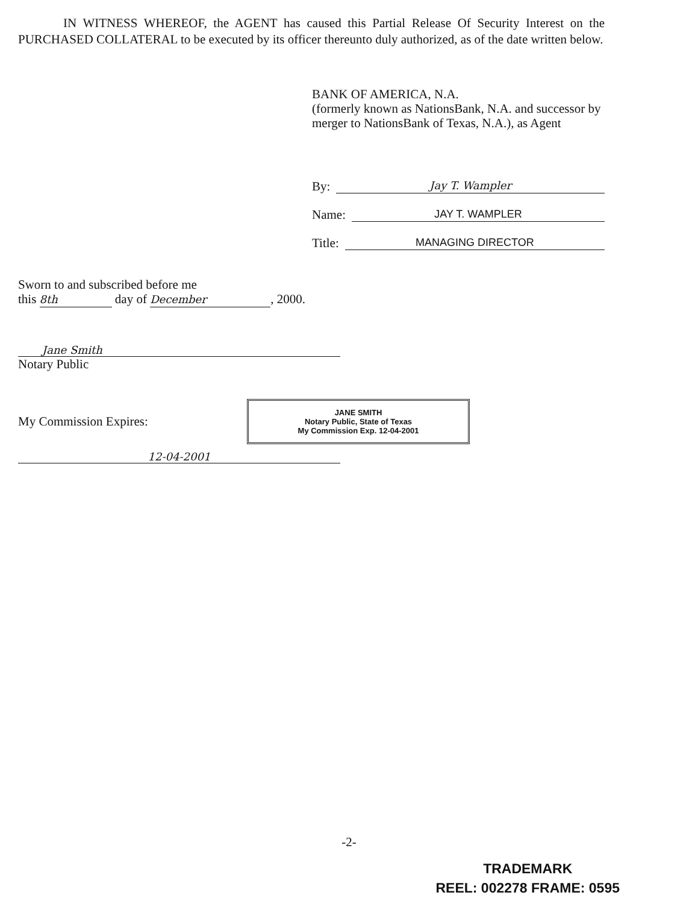IN WITNESS WHEREOF, the AGENT has caused this Partial Release Of Security Interest on the PURCHASED COLLATERAL to be executed by its officer thereunto duly authorized, as of the date written below.
BANK OF AMERICA, N.A.
(formerly known as NationsBank, N.A. and successor by merger to NationsBank of Texas, N.A.), as Agent
By: Jay T. Wampler
Name: JAY T. WAMPLER
Title: MANAGING DIRECTOR
Sworn to and subscribed before me
this 8th day of December, 2000.
Jane Smith
Notary Public
My Commission Expires:
JANE SMITH
Notary Public, State of Texas
My Commission Exp. 12-04-2001
12-04-2001
-2-
TRADEMARK
REEL: 002278 FRAME: 0595